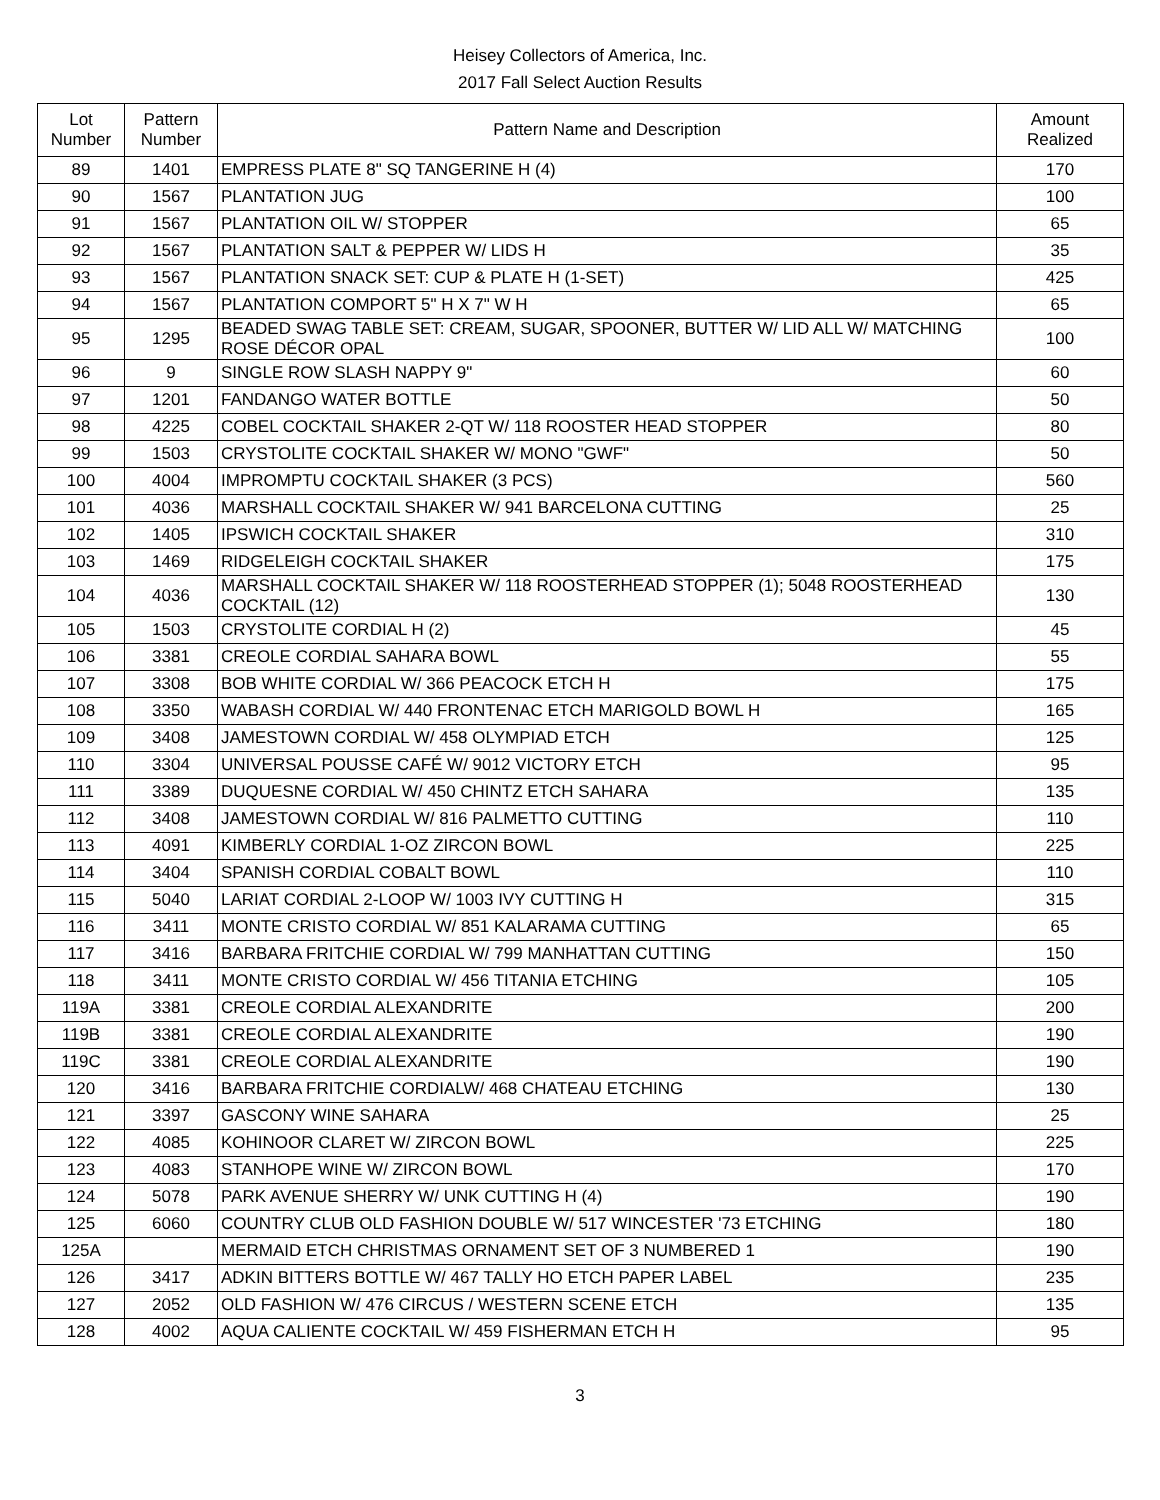Heisey Collectors of America, Inc.
2017 Fall Select Auction Results
| Lot Number | Pattern Number | Pattern Name and Description | Amount Realized |
| --- | --- | --- | --- |
| 89 | 1401 | EMPRESS PLATE 8" SQ TANGERINE H (4) | 170 |
| 90 | 1567 | PLANTATION JUG | 100 |
| 91 | 1567 | PLANTATION OIL W/ STOPPER | 65 |
| 92 | 1567 | PLANTATION SALT & PEPPER W/ LIDS H | 35 |
| 93 | 1567 | PLANTATION SNACK SET: CUP & PLATE H (1-SET) | 425 |
| 94 | 1567 | PLANTATION COMPORT 5" H X 7" W H | 65 |
| 95 | 1295 | BEADED SWAG TABLE SET: CREAM, SUGAR, SPOONER, BUTTER W/ LID ALL W/ MATCHING ROSE DÉCOR OPAL | 100 |
| 96 | 9 | SINGLE ROW SLASH NAPPY 9" | 60 |
| 97 | 1201 | FANDANGO WATER BOTTLE | 50 |
| 98 | 4225 | COBEL COCKTAIL SHAKER 2-QT W/ 118 ROOSTER HEAD STOPPER | 80 |
| 99 | 1503 | CRYSTOLITE COCKTAIL SHAKER W/ MONO "GWF" | 50 |
| 100 | 4004 | IMPROMPTU COCKTAIL SHAKER (3 PCS) | 560 |
| 101 | 4036 | MARSHALL COCKTAIL SHAKER W/ 941 BARCELONA CUTTING | 25 |
| 102 | 1405 | IPSWICH COCKTAIL SHAKER | 310 |
| 103 | 1469 | RIDGELEIGH COCKTAIL SHAKER | 175 |
| 104 | 4036 | MARSHALL COCKTAIL SHAKER W/ 118 ROOSTERHEAD STOPPER (1); 5048 ROOSTERHEAD COCKTAIL (12) | 130 |
| 105 | 1503 | CRYSTOLITE CORDIAL H (2) | 45 |
| 106 | 3381 | CREOLE CORDIAL SAHARA BOWL | 55 |
| 107 | 3308 | BOB WHITE CORDIAL W/ 366 PEACOCK ETCH H | 175 |
| 108 | 3350 | WABASH CORDIAL W/ 440 FRONTENAC ETCH MARIGOLD BOWL H | 165 |
| 109 | 3408 | JAMESTOWN CORDIAL W/ 458 OLYMPIAD ETCH | 125 |
| 110 | 3304 | UNIVERSAL POUSSE CAFÉ W/ 9012 VICTORY ETCH | 95 |
| 111 | 3389 | DUQUESNE CORDIAL W/ 450 CHINTZ ETCH SAHARA | 135 |
| 112 | 3408 | JAMESTOWN CORDIAL W/ 816 PALMETTO CUTTING | 110 |
| 113 | 4091 | KIMBERLY CORDIAL 1-OZ ZIRCON BOWL | 225 |
| 114 | 3404 | SPANISH CORDIAL COBALT BOWL | 110 |
| 115 | 5040 | LARIAT CORDIAL 2-LOOP W/ 1003 IVY CUTTING H | 315 |
| 116 | 3411 | MONTE CRISTO CORDIAL W/ 851 KALARAMA CUTTING | 65 |
| 117 | 3416 | BARBARA FRITCHIE CORDIAL W/ 799 MANHATTAN CUTTING | 150 |
| 118 | 3411 | MONTE CRISTO CORDIAL W/ 456 TITANIA ETCHING | 105 |
| 119A | 3381 | CREOLE CORDIAL ALEXANDRITE | 200 |
| 119B | 3381 | CREOLE CORDIAL ALEXANDRITE | 190 |
| 119C | 3381 | CREOLE CORDIAL ALEXANDRITE | 190 |
| 120 | 3416 | BARBARA FRITCHIE CORDIALW/ 468 CHATEAU ETCHING | 130 |
| 121 | 3397 | GASCONY WINE SAHARA | 25 |
| 122 | 4085 | KOHINOOR CLARET W/ ZIRCON BOWL | 225 |
| 123 | 4083 | STANHOPE WINE W/ ZIRCON BOWL | 170 |
| 124 | 5078 | PARK AVENUE SHERRY W/ UNK CUTTING H (4) | 190 |
| 125 | 6060 | COUNTRY CLUB OLD FASHION DOUBLE W/ 517 WINCESTER '73 ETCHING | 180 |
| 125A | | MERMAID ETCH CHRISTMAS ORNAMENT SET OF 3 NUMBERED 1 | 190 |
| 126 | 3417 | ADKIN BITTERS BOTTLE W/ 467 TALLY HO ETCH PAPER LABEL | 235 |
| 127 | 2052 | OLD FASHION W/ 476 CIRCUS / WESTERN SCENE ETCH | 135 |
| 128 | 4002 | AQUA CALIENTE COCKTAIL W/ 459 FISHERMAN ETCH H | 95 |
3